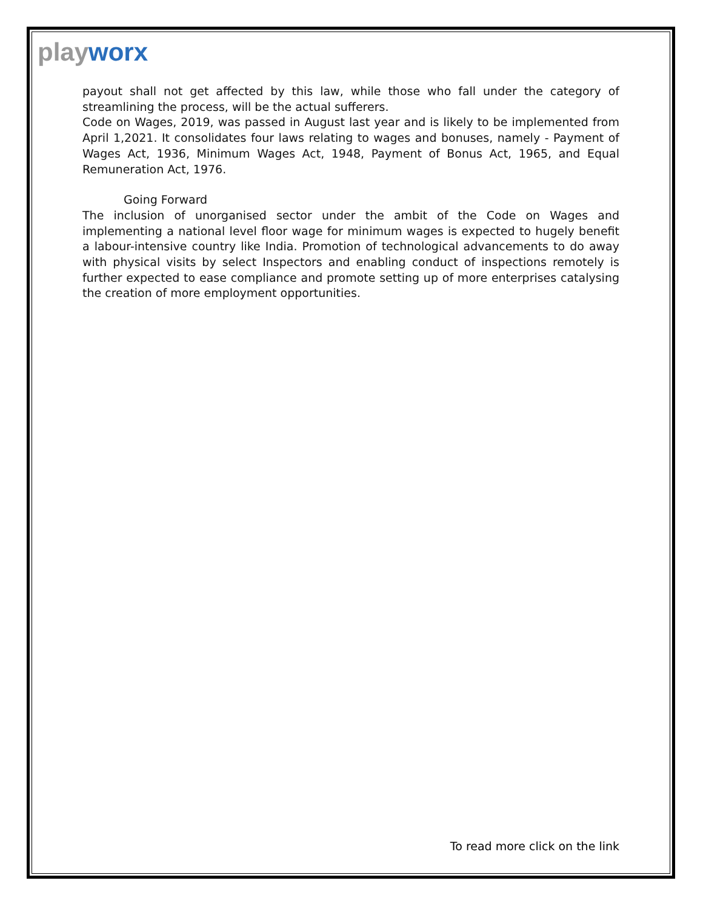playworx
payout shall not get affected by this law, while those who fall under the category of streamlining the process, will be the actual sufferers.
Code on Wages, 2019, was passed in August last year and is likely to be implemented from April 1,2021. It consolidates four laws relating to wages and bonuses, namely - Payment of Wages Act, 1936, Minimum Wages Act, 1948, Payment of Bonus Act, 1965, and Equal Remuneration Act, 1976.
Going Forward
The inclusion of unorganised sector under the ambit of the Code on Wages and implementing a national level floor wage for minimum wages is expected to hugely benefit a labour-intensive country like India. Promotion of technological advancements to do away with physical visits by select Inspectors and enabling conduct of inspections remotely is further expected to ease compliance and promote setting up of more enterprises catalysing the creation of more employment opportunities.
To read more click on the link